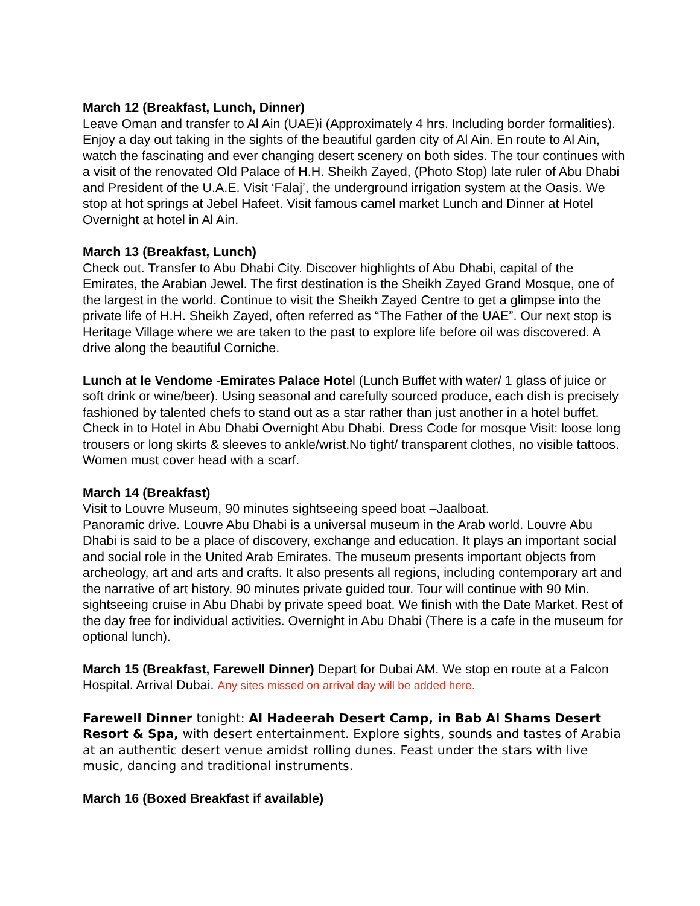March 12 (Breakfast, Lunch, Dinner)
Leave Oman and transfer to Al Ain (UAE)i (Approximately 4 hrs. Including border formalities). Enjoy a day out taking in the sights of the beautiful garden city of Al Ain. En route to Al Ain, watch the fascinating and ever changing desert scenery on both sides. The tour continues with a visit of the renovated Old Palace of H.H. Sheikh Zayed, (Photo Stop) late ruler of Abu Dhabi and President of the U.A.E. Visit ‘Falaj’, the underground irrigation system at the Oasis. We stop at hot springs at Jebel Hafeet. Visit famous camel market Lunch and Dinner at Hotel Overnight at hotel in Al Ain.
March 13 (Breakfast, Lunch)
Check out. Transfer to Abu Dhabi City. Discover highlights of Abu Dhabi, capital of the Emirates, the Arabian Jewel. The first destination is the Sheikh Zayed Grand Mosque, one of the largest in the world. Continue to visit the Sheikh Zayed Centre to get a glimpse into the private life of H.H. Sheikh Zayed, often referred as “The Father of the UAE”. Our next stop is Heritage Village where we are taken to the past to explore life before oil was discovered. A drive along the beautiful Corniche.
Lunch at le Vendome -Emirates Palace Hotel (Lunch Buffet with water/ 1 glass of juice or soft drink or wine/beer). Using seasonal and carefully sourced produce, each dish is precisely fashioned by talented chefs to stand out as a star rather than just another in a hotel buffet. Check in to Hotel in Abu Dhabi Overnight Abu Dhabi. Dress Code for mosque Visit: loose long trousers or long skirts & sleeves to ankle/wrist.No tight/ transparent clothes, no visible tattoos. Women must cover head with a scarf.
March 14 (Breakfast)
Visit to Louvre Museum, 90 minutes sightseeing speed boat –Jaalboat.
Panoramic drive. Louvre Abu Dhabi is a universal museum in the Arab world. Louvre Abu Dhabi is said to be a place of discovery, exchange and education. It plays an important social and social role in the United Arab Emirates. The museum presents important objects from archeology, art and arts and crafts. It also presents all regions, including contemporary art and the narrative of art history. 90 minutes private guided tour. Tour will continue with 90 Min. sightseeing cruise in Abu Dhabi by private speed boat. We finish with the Date Market. Rest of the day free for individual activities. Overnight in Abu Dhabi (There is a cafe in the museum for optional lunch).
March 15 (Breakfast, Farewell Dinner) Depart for Dubai AM. We stop en route at a Falcon Hospital. Arrival Dubai. Any sites missed on arrival day will be added here.
Farewell Dinner tonight: Al Hadeerah Desert Camp, in Bab Al Shams Desert Resort & Spa, with desert entertainment. Explore sights, sounds and tastes of Arabia at an authentic desert venue amidst rolling dunes. Feast under the stars with live music, dancing and traditional instruments.
March 16 (Boxed Breakfast if available)